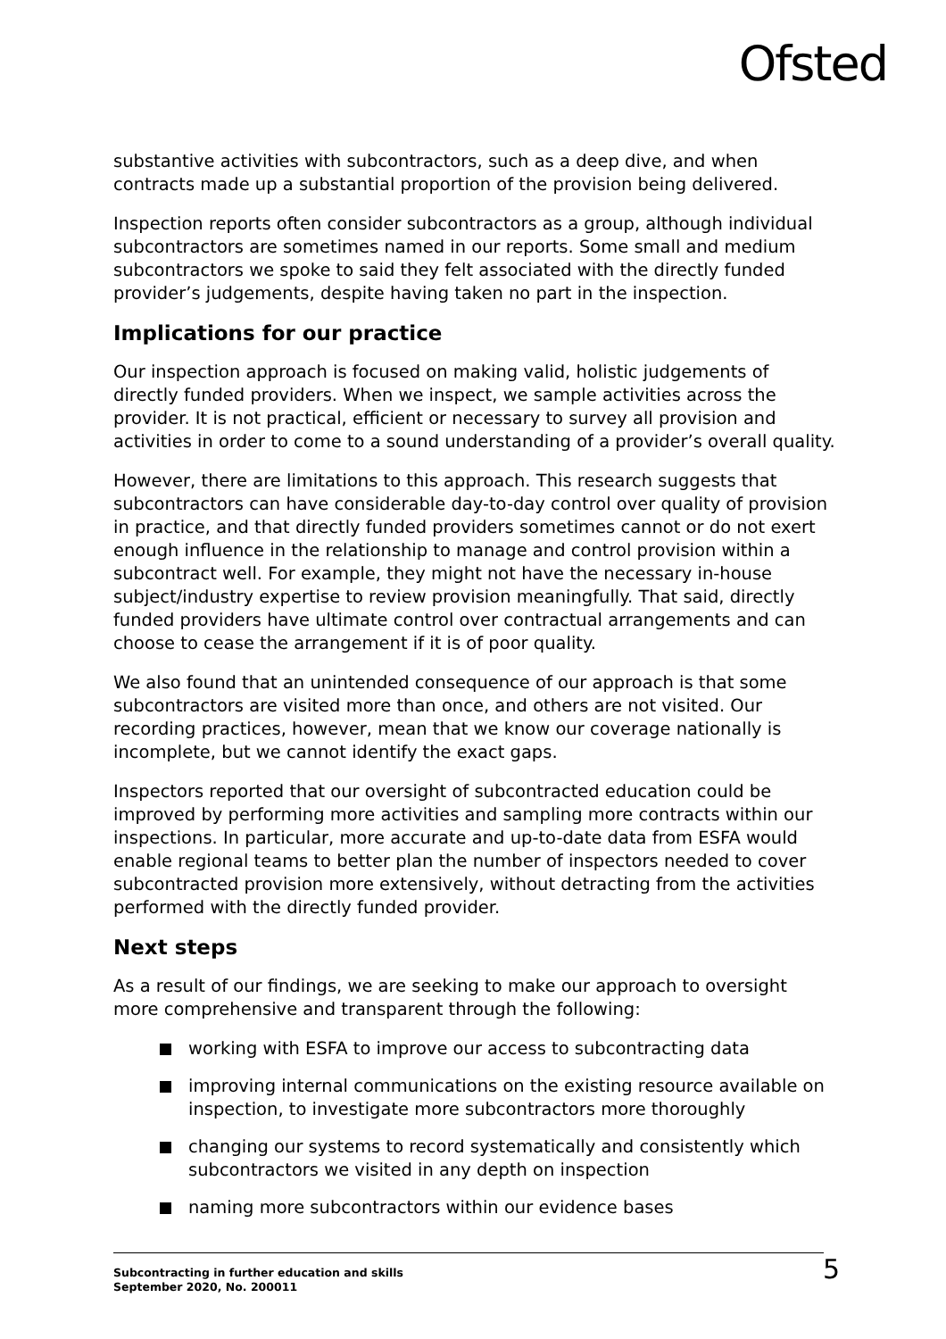Ofsted
substantive activities with subcontractors, such as a deep dive, and when contracts made up a substantial proportion of the provision being delivered.
Inspection reports often consider subcontractors as a group, although individual subcontractors are sometimes named in our reports. Some small and medium subcontractors we spoke to said they felt associated with the directly funded provider’s judgements, despite having taken no part in the inspection.
Implications for our practice
Our inspection approach is focused on making valid, holistic judgements of directly funded providers. When we inspect, we sample activities across the provider. It is not practical, efficient or necessary to survey all provision and activities in order to come to a sound understanding of a provider’s overall quality.
However, there are limitations to this approach. This research suggests that subcontractors can have considerable day-to-day control over quality of provision in practice, and that directly funded providers sometimes cannot or do not exert enough influence in the relationship to manage and control provision within a subcontract well. For example, they might not have the necessary in-house subject/industry expertise to review provision meaningfully. That said, directly funded providers have ultimate control over contractual arrangements and can choose to cease the arrangement if it is of poor quality.
We also found that an unintended consequence of our approach is that some subcontractors are visited more than once, and others are not visited. Our recording practices, however, mean that we know our coverage nationally is incomplete, but we cannot identify the exact gaps.
Inspectors reported that our oversight of subcontracted education could be improved by performing more activities and sampling more contracts within our inspections. In particular, more accurate and up-to-date data from ESFA would enable regional teams to better plan the number of inspectors needed to cover subcontracted provision more extensively, without detracting from the activities performed with the directly funded provider.
Next steps
As a result of our findings, we are seeking to make our approach to oversight more comprehensive and transparent through the following:
working with ESFA to improve our access to subcontracting data
improving internal communications on the existing resource available on inspection, to investigate more subcontractors more thoroughly
changing our systems to record systematically and consistently which subcontractors we visited in any depth on inspection
naming more subcontractors within our evidence bases
Subcontracting in further education and skills
September 2020, No. 200011
5